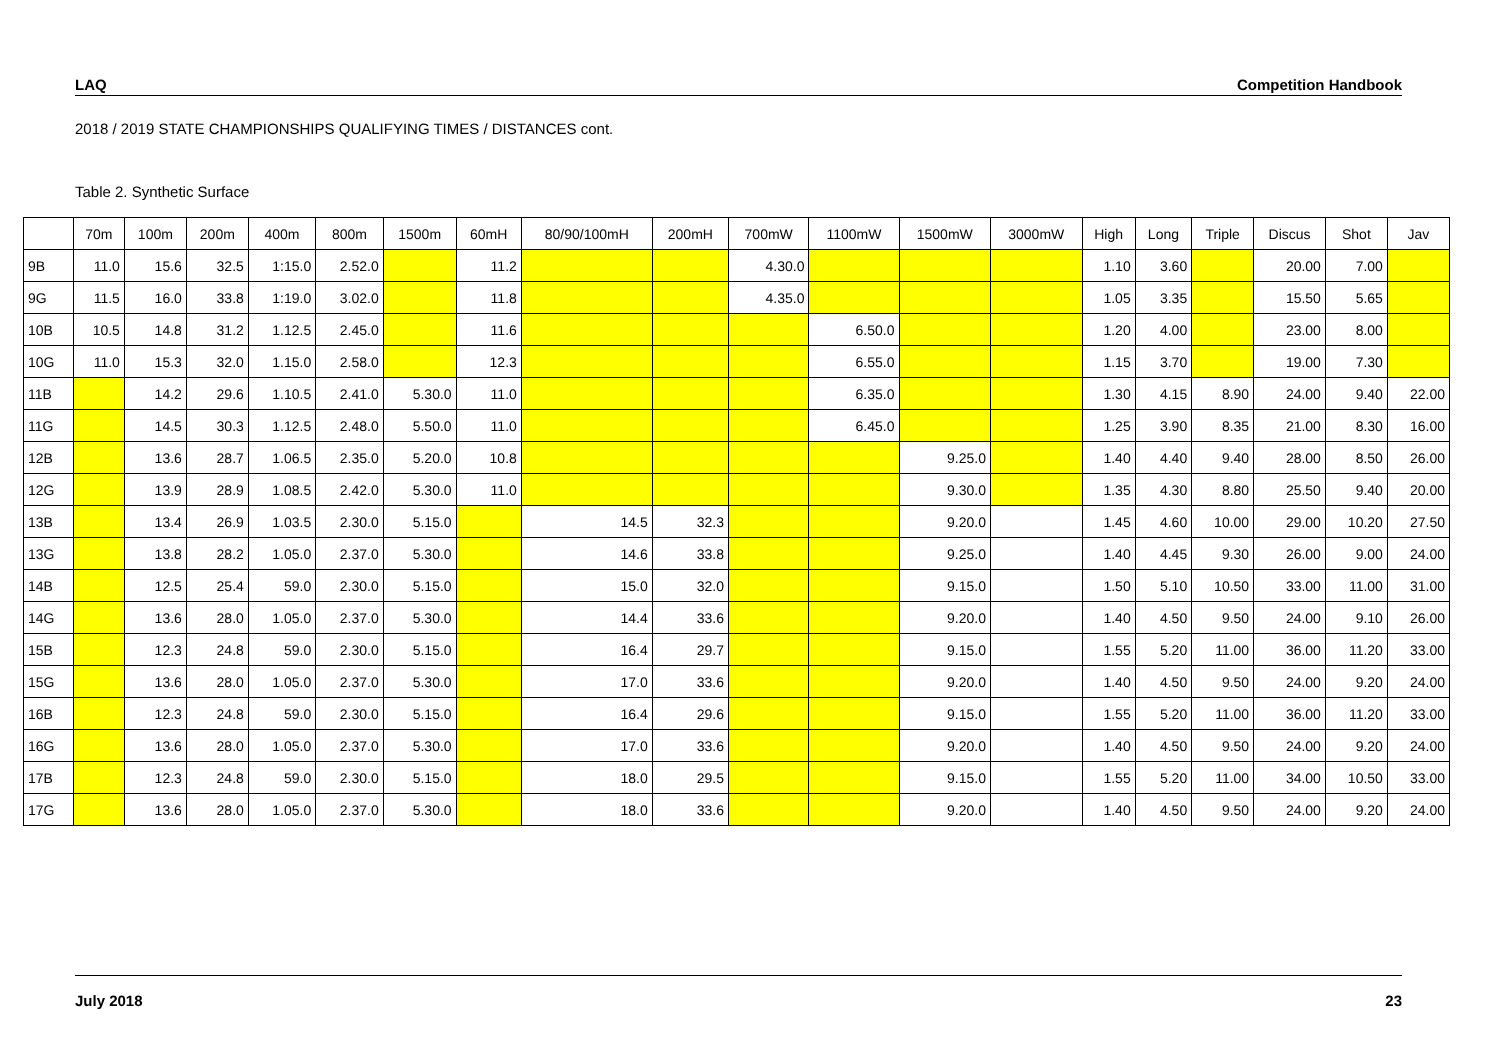LAQ Competition Handbook
2018 / 2019 STATE CHAMPIONSHIPS QUALIFYING TIMES / DISTANCES cont.
Table 2. Synthetic Surface
| | 70m | 100m | 200m | 400m | 800m | 1500m | 60mH | 80/90/100mH | 200mH | 700mW | 1100mW | 1500mW | 3000mW | High | Long | Triple | Discus | Shot | Jav |
| --- | --- | --- | --- | --- | --- | --- | --- | --- | --- | --- | --- | --- | --- | --- | --- | --- | --- | --- | --- |
| 9B | 11.0 | 15.6 | 32.5 | 1:15.0 | 2.52.0 | | 11.2 | | | 4.30.0 | | | | 1.10 | 3.60 | | 20.00 | 7.00 | |
| 9G | 11.5 | 16.0 | 33.8 | 1:19.0 | 3.02.0 | | 11.8 | | | 4.35.0 | | | | 1.05 | 3.35 | | 15.50 | 5.65 | |
| 10B | 10.5 | 14.8 | 31.2 | 1.12.5 | 2.45.0 | | 11.6 | | | | 6.50.0 | | | 1.20 | 4.00 | | 23.00 | 8.00 | |
| 10G | 11.0 | 15.3 | 32.0 | 1.15.0 | 2.58.0 | | 12.3 | | | | 6.55.0 | | | 1.15 | 3.70 | | 19.00 | 7.30 | |
| 11B | | 14.2 | 29.6 | 1.10.5 | 2.41.0 | 5.30.0 | 11.0 | | | | 6.35.0 | | | 1.30 | 4.15 | 8.90 | 24.00 | 9.40 | 22.00 |
| 11G | | 14.5 | 30.3 | 1.12.5 | 2.48.0 | 5.50.0 | 11.0 | | | | 6.45.0 | | | 1.25 | 3.90 | 8.35 | 21.00 | 8.30 | 16.00 |
| 12B | | 13.6 | 28.7 | 1.06.5 | 2.35.0 | 5.20.0 | 10.8 | | | | | 9.25.0 | | 1.40 | 4.40 | 9.40 | 28.00 | 8.50 | 26.00 |
| 12G | | 13.9 | 28.9 | 1.08.5 | 2.42.0 | 5.30.0 | 11.0 | | | | | 9.30.0 | | 1.35 | 4.30 | 8.80 | 25.50 | 9.40 | 20.00 |
| 13B | | 13.4 | 26.9 | 1.03.5 | 2.30.0 | 5.15.0 | | 14.5 | 32.3 | | | 9.20.0 | | 1.45 | 4.60 | 10.00 | 29.00 | 10.20 | 27.50 |
| 13G | | 13.8 | 28.2 | 1.05.0 | 2.37.0 | 5.30.0 | | 14.6 | 33.8 | | | 9.25.0 | | 1.40 | 4.45 | 9.30 | 26.00 | 9.00 | 24.00 |
| 14B | | 12.5 | 25.4 | 59.0 | 2.30.0 | 5.15.0 | | 15.0 | 32.0 | | | 9.15.0 | | 1.50 | 5.10 | 10.50 | 33.00 | 11.00 | 31.00 |
| 14G | | 13.6 | 28.0 | 1.05.0 | 2.37.0 | 5.30.0 | | 14.4 | 33.6 | | | 9.20.0 | | 1.40 | 4.50 | 9.50 | 24.00 | 9.10 | 26.00 |
| 15B | | 12.3 | 24.8 | 59.0 | 2.30.0 | 5.15.0 | | 16.4 | 29.7 | | | 9.15.0 | | 1.55 | 5.20 | 11.00 | 36.00 | 11.20 | 33.00 |
| 15G | | 13.6 | 28.0 | 1.05.0 | 2.37.0 | 5.30.0 | | 17.0 | 33.6 | | | 9.20.0 | | 1.40 | 4.50 | 9.50 | 24.00 | 9.20 | 24.00 |
| 16B | | 12.3 | 24.8 | 59.0 | 2.30.0 | 5.15.0 | | 16.4 | 29.6 | | | 9.15.0 | | 1.55 | 5.20 | 11.00 | 36.00 | 11.20 | 33.00 |
| 16G | | 13.6 | 28.0 | 1.05.0 | 2.37.0 | 5.30.0 | | 17.0 | 33.6 | | | 9.20.0 | | 1.40 | 4.50 | 9.50 | 24.00 | 9.20 | 24.00 |
| 17B | | 12.3 | 24.8 | 59.0 | 2.30.0 | 5.15.0 | | 18.0 | 29.5 | | | 9.15.0 | | 1.55 | 5.20 | 11.00 | 34.00 | 10.50 | 33.00 |
| 17G | | 13.6 | 28.0 | 1.05.0 | 2.37.0 | 5.30.0 | | 18.0 | 33.6 | | | 9.20.0 | | 1.40 | 4.50 | 9.50 | 24.00 | 9.20 | 24.00 |
July 2018 23